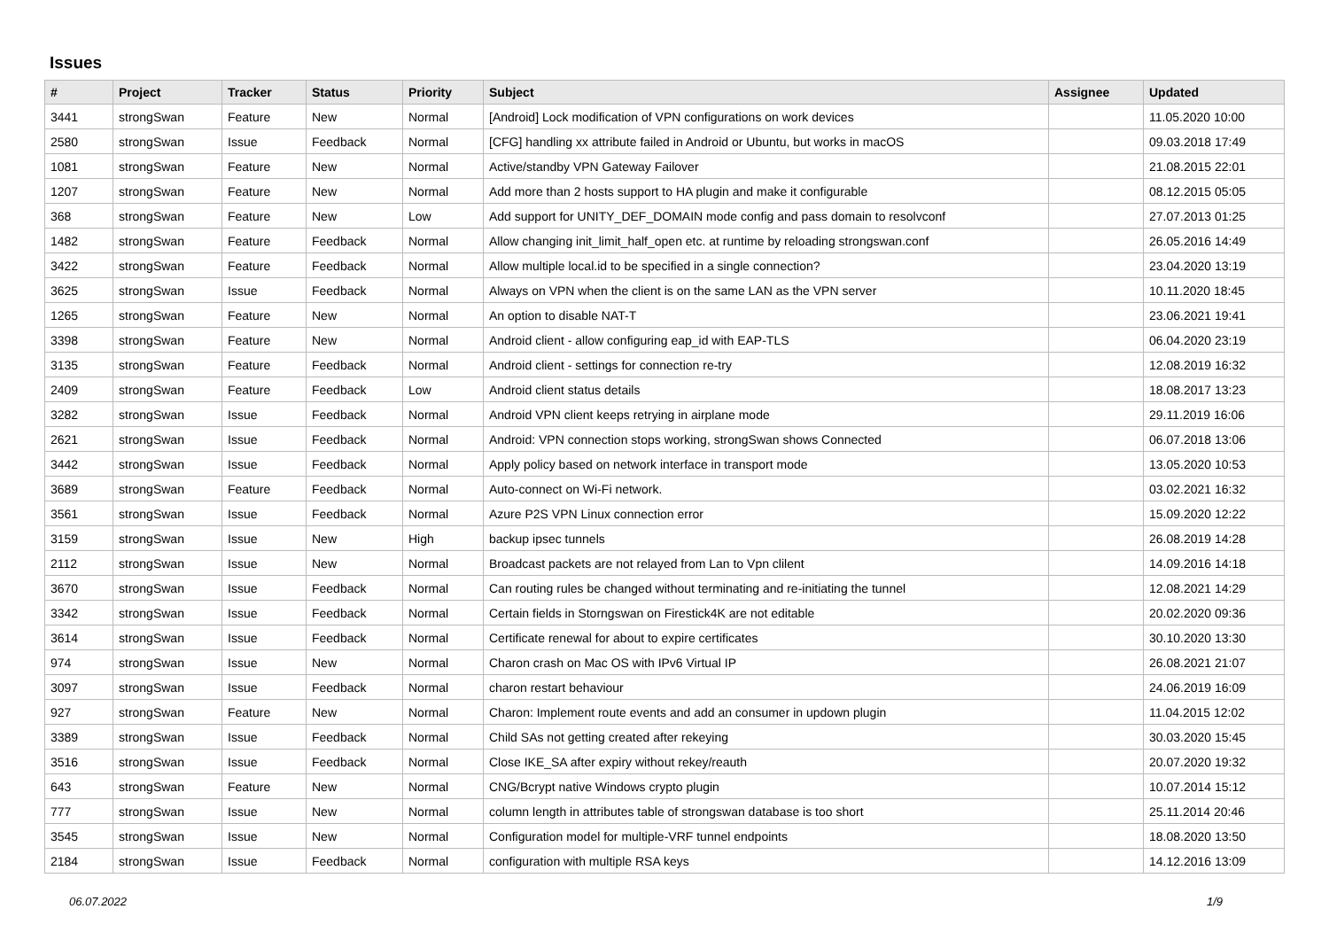Issues
| # | Project | Tracker | Status | Priority | Subject | Assignee | Updated |
| --- | --- | --- | --- | --- | --- | --- | --- |
| 3441 | strongSwan | Feature | New | Normal | [Android] Lock modification of VPN configurations on work devices | | 11.05.2020 10:00 |
| 2580 | strongSwan | Issue | Feedback | Normal | [CFG] handling xx attribute failed in Android or Ubuntu, but works in macOS | | 09.03.2018 17:49 |
| 1081 | strongSwan | Feature | New | Normal | Active/standby VPN Gateway Failover | | 21.08.2015 22:01 |
| 1207 | strongSwan | Feature | New | Normal | Add more than 2 hosts support to HA plugin and make it configurable | | 08.12.2015 05:05 |
| 368 | strongSwan | Feature | New | Low | Add support for UNITY_DEF_DOMAIN mode config and pass domain to resolvconf | | 27.07.2013 01:25 |
| 1482 | strongSwan | Feature | Feedback | Normal | Allow changing init_limit_half_open etc. at runtime by reloading strongswan.conf | | 26.05.2016 14:49 |
| 3422 | strongSwan | Feature | Feedback | Normal | Allow multiple local.id to be specified in a single connection? | | 23.04.2020 13:19 |
| 3625 | strongSwan | Issue | Feedback | Normal | Always on VPN when the client is on the same LAN as the VPN server | | 10.11.2020 18:45 |
| 1265 | strongSwan | Feature | New | Normal | An option to disable NAT-T | | 23.06.2021 19:41 |
| 3398 | strongSwan | Feature | New | Normal | Android client - allow configuring eap_id with EAP-TLS | | 06.04.2020 23:19 |
| 3135 | strongSwan | Feature | Feedback | Normal | Android client - settings for connection re-try | | 12.08.2019 16:32 |
| 2409 | strongSwan | Feature | Feedback | Low | Android client status details | | 18.08.2017 13:23 |
| 3282 | strongSwan | Issue | Feedback | Normal | Android VPN client keeps retrying in airplane mode | | 29.11.2019 16:06 |
| 2621 | strongSwan | Issue | Feedback | Normal | Android: VPN connection stops working, strongSwan shows Connected | | 06.07.2018 13:06 |
| 3442 | strongSwan | Issue | Feedback | Normal | Apply policy based on network interface in transport mode | | 13.05.2020 10:53 |
| 3689 | strongSwan | Feature | Feedback | Normal | Auto-connect on Wi-Fi network. | | 03.02.2021 16:32 |
| 3561 | strongSwan | Issue | Feedback | Normal | Azure P2S VPN Linux connection error | | 15.09.2020 12:22 |
| 3159 | strongSwan | Issue | New | High | backup ipsec tunnels | | 26.08.2019 14:28 |
| 2112 | strongSwan | Issue | New | Normal | Broadcast packets are not relayed from Lan to Vpn clilent | | 14.09.2016 14:18 |
| 3670 | strongSwan | Issue | Feedback | Normal | Can routing rules be changed without terminating and re-initiating the tunnel | | 12.08.2021 14:29 |
| 3342 | strongSwan | Issue | Feedback | Normal | Certain fields in Storngswan on Firestick4K are not editable | | 20.02.2020 09:36 |
| 3614 | strongSwan | Issue | Feedback | Normal | Certificate renewal for about to expire certificates | | 30.10.2020 13:30 |
| 974 | strongSwan | Issue | New | Normal | Charon crash on Mac OS with IPv6 Virtual IP | | 26.08.2021 21:07 |
| 3097 | strongSwan | Issue | Feedback | Normal | charon restart behaviour | | 24.06.2019 16:09 |
| 927 | strongSwan | Feature | New | Normal | Charon: Implement route events and add an consumer in updown plugin | | 11.04.2015 12:02 |
| 3389 | strongSwan | Issue | Feedback | Normal | Child SAs not getting created after rekeying | | 30.03.2020 15:45 |
| 3516 | strongSwan | Issue | Feedback | Normal | Close IKE_SA after expiry without rekey/reauth | | 20.07.2020 19:32 |
| 643 | strongSwan | Feature | New | Normal | CNG/Bcrypt native Windows crypto plugin | | 10.07.2014 15:12 |
| 777 | strongSwan | Issue | New | Normal | column length in attributes table of strongswan database is too short | | 25.11.2014 20:46 |
| 3545 | strongSwan | Issue | New | Normal | Configuration model for multiple-VRF tunnel endpoints | | 18.08.2020 13:50 |
| 2184 | strongSwan | Issue | Feedback | Normal | configuration with multiple RSA keys | | 14.12.2016 13:09 |
06.07.2022 1/9